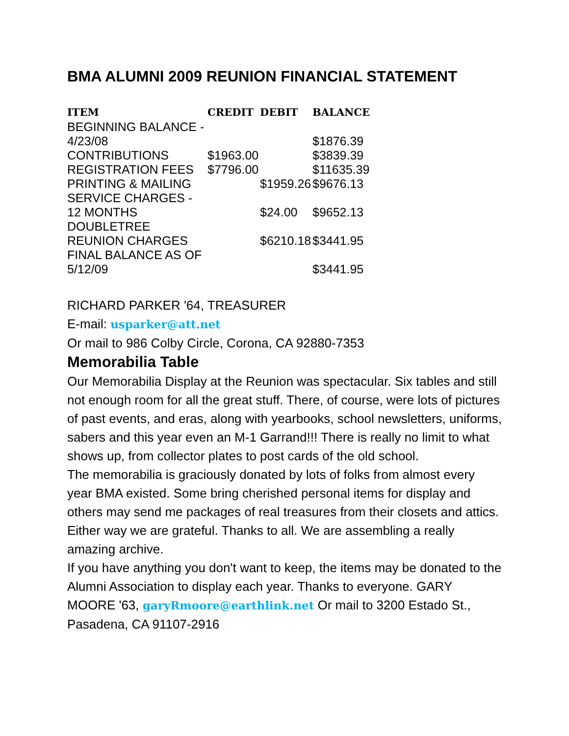BMA ALUMNI 2009 REUNION FINANCIAL STATEMENT
| ITEM | CREDIT | DEBIT | BALANCE |
| --- | --- | --- | --- |
| BEGINNING BALANCE - 4/23/08 | | | $1876.39 |
| CONTRIBUTIONS | $1963.00 | | $3839.39 |
| REGISTRATION FEES | $7796.00 | | $11635.39 |
| PRINTING & MAILING | | $1959.26 | $9676.13 |
| SERVICE CHARGES - 12 MONTHS | | $24.00 | $9652.13 |
| DOUBLETREE REUNION CHARGES | | $6210.18 | $3441.95 |
| FINAL BALANCE AS OF 5/12/09 | | | $3441.95 |
RICHARD PARKER '64, TREASURER
E-mail: usparker@att.net
Or mail to 986 Colby Circle, Corona, CA 92880-7353
Memorabilia Table
Our Memorabilia Display at the Reunion was spectacular. Six tables and still not enough room for all the great stuff. There, of course, were lots of pictures of past events, and eras, along with yearbooks, school newsletters, uniforms, sabers and this year even an M-1 Garrand!!! There is really no limit to what shows up, from collector plates to post cards of the old school.
The memorabilia is graciously donated by lots of folks from almost every year BMA existed. Some bring cherished personal items for display and others may send me packages of real treasures from their closets and attics. Either way we are grateful. Thanks to all. We are assembling a really amazing archive.
If you have anything you don't want to keep, the items may be donated to the Alumni Association to display each year. Thanks to everyone. GARY MOORE '63, garyRmoore@earthlink.net Or mail to 3200 Estado St., Pasadena, CA 91107-2916